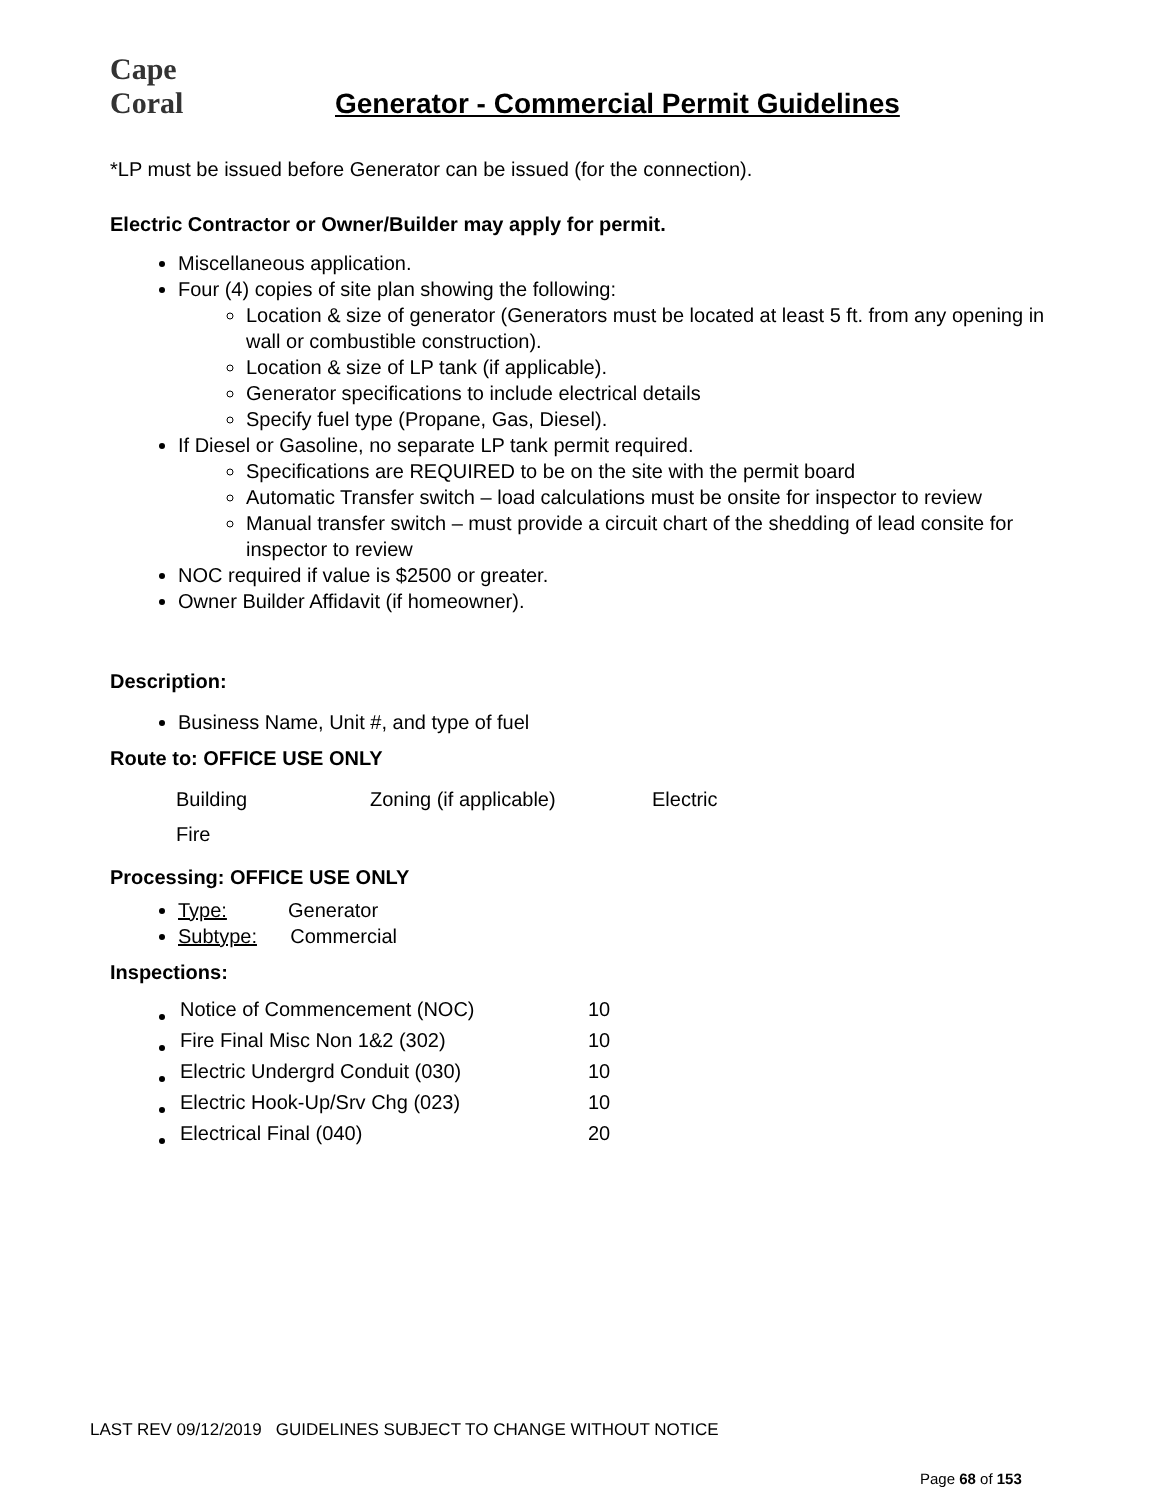Cape Coral
Generator - Commercial Permit Guidelines
*LP must be issued before Generator can be issued (for the connection).
Electric Contractor or Owner/Builder may apply for permit.
Miscellaneous application.
Four (4) copies of site plan showing the following:
Location & size of generator (Generators must be located at least 5 ft. from any opening in wall or combustible construction).
Location & size of LP tank (if applicable).
Generator specifications to include electrical details
Specify fuel type (Propane, Gas, Diesel).
If Diesel or Gasoline, no separate LP tank permit required.
Specifications are REQUIRED to be on the site with the permit board
Automatic Transfer switch – load calculations must be onsite for inspector to review
Manual transfer switch – must provide a circuit chart of the shedding of lead consite for inspector to review
NOC required if value is $2500 or greater.
Owner Builder Affidavit (if homeowner).
Description:
Business Name, Unit #, and type of fuel
Route to: OFFICE USE ONLY
Building Zoning (if applicable) Electric
Fire
Processing: OFFICE USE ONLY
Type: Generator
Subtype: Commercial
Inspections:
| Notice of Commencement (NOC) | 10 |
| Fire Final Misc Non 1&2 (302) | 10 |
| Electric Undergrd Conduit (030) | 10 |
| Electric Hook-Up/Srv Chg (023) | 10 |
| Electrical Final (040) | 20 |
LAST REV 09/12/2019 GUIDELINES SUBJECT TO CHANGE WITHOUT NOTICE
Page 68 of 153